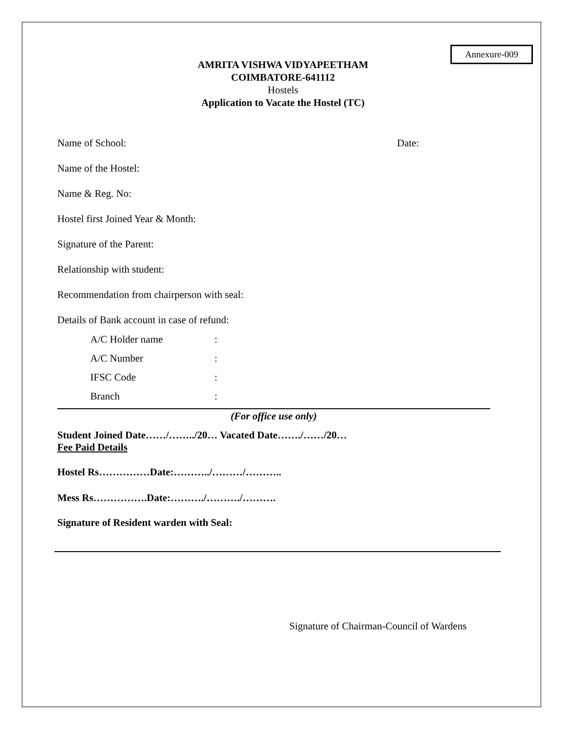Annexure-009
AMRITA VISHWA VIDYAPEETHAM
COIMBATORE-641112
Hostels
Application to Vacate the Hostel (TC)
Name of School: Date:
Name of the Hostel:
Name & Reg. No:
Hostel first Joined Year & Month:
Signature of the Parent:
Relationship with student:
Recommendation from chairperson with seal:
Details of Bank account in case of refund:
A/C Holder name:
A/C Number:
IFSC Code:
Branch:
(For office use only)
Student Joined Date……/……../20… Vacated Date……./……/20…
Fee Paid Details
Hostel Rs……………Date:………../………/………..
Mess Rs…………….Date:………./………./……….
Signature of Resident warden with Seal:
Signature of Chairman-Council of Wardens